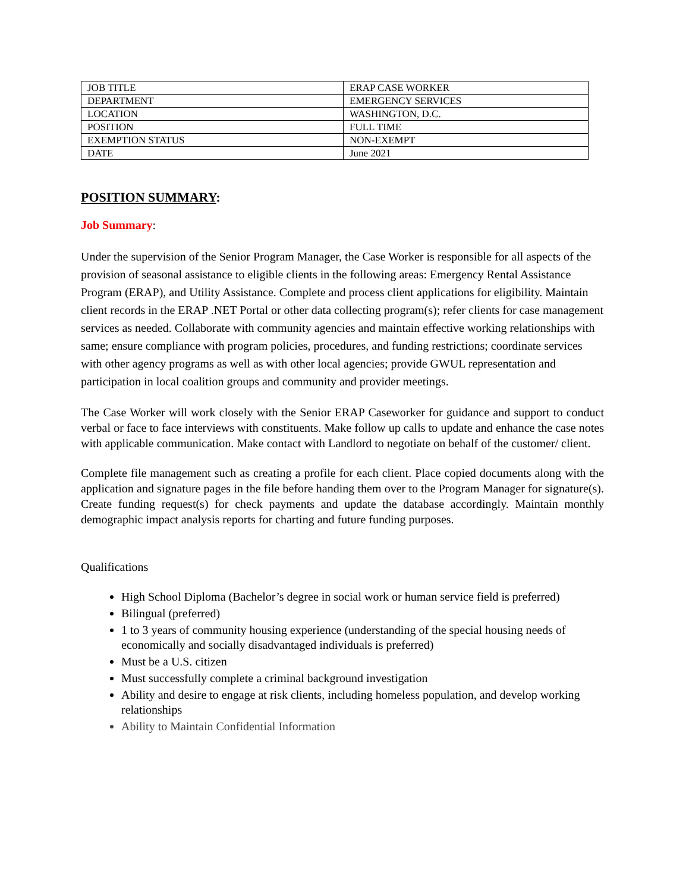| JOB TITLE | ERAP CASE WORKER |
| DEPARTMENT | EMERGENCY SERVICES |
| LOCATION | WASHINGTON, D.C. |
| POSITION | FULL TIME |
| EXEMPTION STATUS | NON-EXEMPT |
| DATE | June 2021 |
POSITION SUMMARY:
Job Summary:
Under the supervision of the Senior Program Manager, the Case Worker is responsible for all aspects of the provision of seasonal assistance to eligible clients in the following areas: Emergency Rental Assistance Program (ERAP), and Utility Assistance. Complete and process client applications for eligibility. Maintain client records in the ERAP .NET Portal or other data collecting program(s); refer clients for case management services as needed. Collaborate with community agencies and maintain effective working relationships with same; ensure compliance with program policies, procedures, and funding restrictions; coordinate services with other agency programs as well as with other local agencies; provide GWUL representation and participation in local coalition groups and community and provider meetings.
The Case Worker will work closely with the Senior ERAP Caseworker for guidance and support to conduct verbal or face to face interviews with constituents. Make follow up calls to update and enhance the case notes with applicable communication. Make contact with Landlord to negotiate on behalf of the customer/ client.
Complete file management such as creating a profile for each client. Place copied documents along with the application and signature pages in the file before handing them over to the Program Manager for signature(s). Create funding request(s) for check payments and update the database accordingly. Maintain monthly demographic impact analysis reports for charting and future funding purposes.
Qualifications
High School Diploma (Bachelor’s degree in social work or human service field is preferred)
Bilingual (preferred)
1 to 3 years of community housing experience (understanding of the special housing needs of economically and socially disadvantaged individuals is preferred)
Must be a U.S. citizen
Must successfully complete a criminal background investigation
Ability and desire to engage at risk clients, including homeless population, and develop working relationships
Ability to Maintain Confidential Information